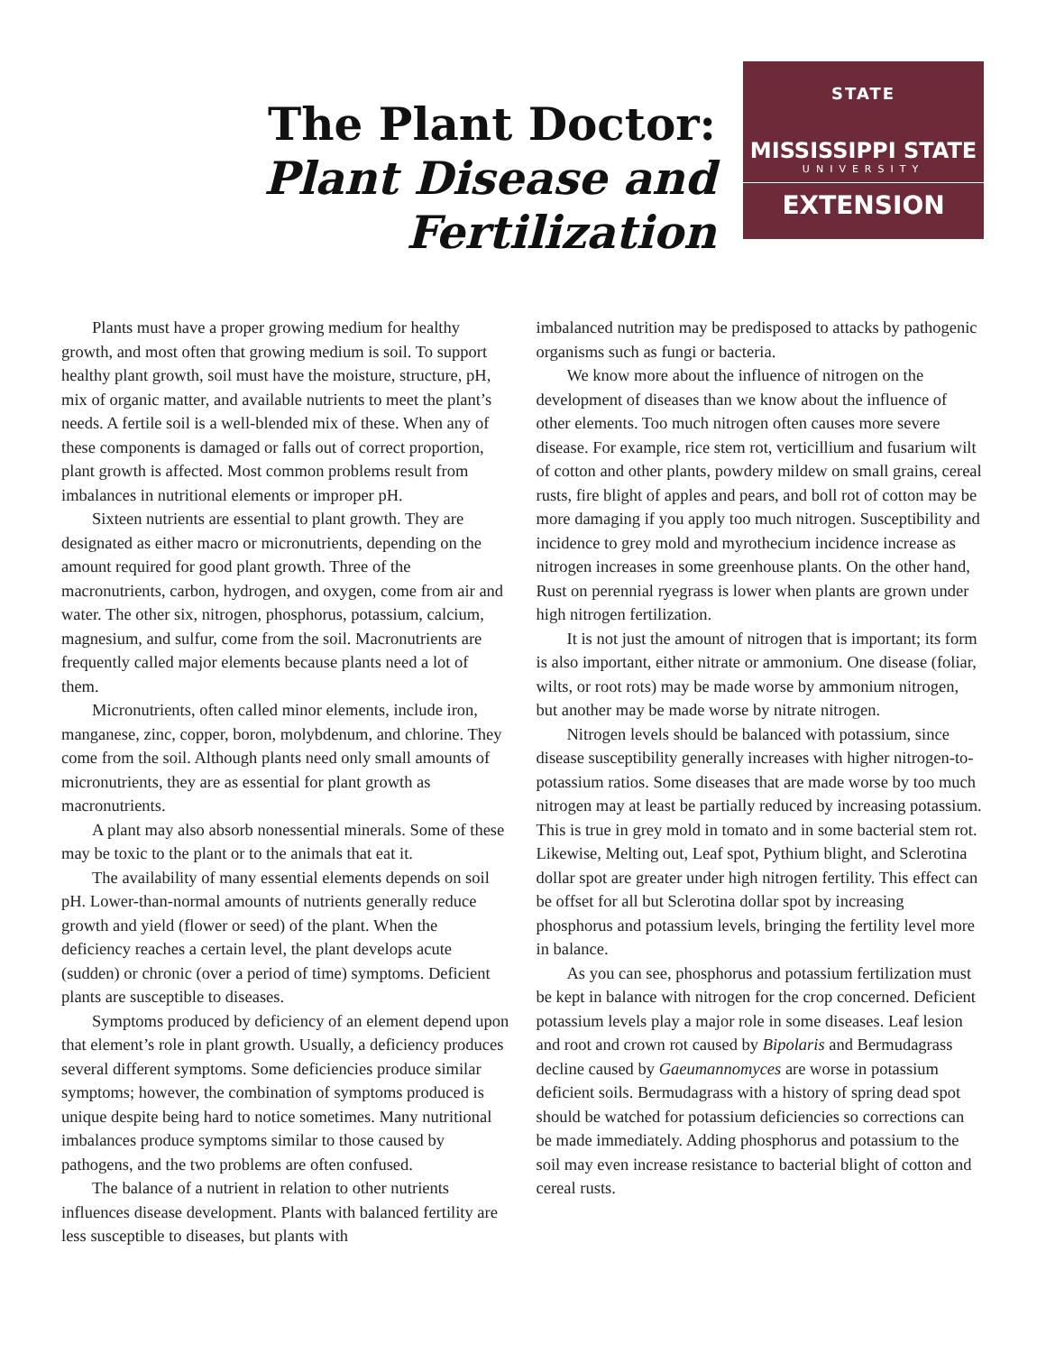The Plant Doctor:
Plant Disease and Fertilization
STATE
MISSISSIPPI STATE
UNIVERSITY
EXTENSION
Plants must have a proper growing medium for healthy growth, and most often that growing medium is soil. To support healthy plant growth, soil must have the moisture, structure, pH, mix of organic matter, and available nutrients to meet the plant’s needs. A fertile soil is a well-blended mix of these. When any of these components is damaged or falls out of correct proportion, plant growth is affected. Most common problems result from imbalances in nutritional elements or improper pH.
Sixteen nutrients are essential to plant growth. They are designated as either macro or micronutrients, depending on the amount required for good plant growth. Three of the macronutrients, carbon, hydrogen, and oxygen, come from air and water. The other six, nitrogen, phosphorus, potassium, calcium, magnesium, and sulfur, come from the soil. Macronutrients are frequently called major elements because plants need a lot of them.
Micronutrients, often called minor elements, include iron, manganese, zinc, copper, boron, molybdenum, and chlorine. They come from the soil. Although plants need only small amounts of micronutrients, they are as essential for plant growth as macronutrients.
A plant may also absorb nonessential minerals. Some of these may be toxic to the plant or to the animals that eat it.
The availability of many essential elements depends on soil pH. Lower-than-normal amounts of nutrients generally reduce growth and yield (flower or seed) of the plant. When the deficiency reaches a certain level, the plant develops acute (sudden) or chronic (over a period of time) symptoms. Deficient plants are susceptible to diseases.
Symptoms produced by deficiency of an element depend upon that element’s role in plant growth. Usually, a deficiency produces several different symptoms. Some deficiencies produce similar symptoms; however, the combination of symptoms produced is unique despite being hard to notice sometimes. Many nutritional imbalances produce symptoms similar to those caused by pathogens, and the two problems are often confused.
The balance of a nutrient in relation to other nutrients influences disease development. Plants with balanced fertility are less susceptible to diseases, but plants with
imbalanced nutrition may be predisposed to attacks by pathogenic organisms such as fungi or bacteria.
We know more about the influence of nitrogen on the development of diseases than we know about the influence of other elements. Too much nitrogen often causes more severe disease. For example, rice stem rot, verticillium and fusarium wilt of cotton and other plants, powdery mildew on small grains, cereal rusts, fire blight of apples and pears, and boll rot of cotton may be more damaging if you apply too much nitrogen. Susceptibility and incidence to grey mold and myrothecium incidence increase as nitrogen increases in some greenhouse plants. On the other hand, Rust on perennial ryegrass is lower when plants are grown under high nitrogen fertilization.
It is not just the amount of nitrogen that is important; its form is also important, either nitrate or ammonium. One disease (foliar, wilts, or root rots) may be made worse by ammonium nitrogen, but another may be made worse by nitrate nitrogen.
Nitrogen levels should be balanced with potassium, since disease susceptibility generally increases with higher nitrogen-to-potassium ratios. Some diseases that are made worse by too much nitrogen may at least be partially reduced by increasing potassium. This is true in grey mold in tomato and in some bacterial stem rot. Likewise, Melting out, Leaf spot, Pythium blight, and Sclerotina dollar spot are greater under high nitrogen fertility. This effect can be offset for all but Sclerotina dollar spot by increasing phosphorus and potassium levels, bringing the fertility level more in balance.
As you can see, phosphorus and potassium fertilization must be kept in balance with nitrogen for the crop concerned. Deficient potassium levels play a major role in some diseases. Leaf lesion and root and crown rot caused by Bipolaris and Bermudagrass decline caused by Gaeumannomyces are worse in potassium deficient soils. Bermudagrass with a history of spring dead spot should be watched for potassium deficiencies so corrections can be made immediately. Adding phosphorus and potassium to the soil may even increase resistance to bacterial blight of cotton and cereal rusts.